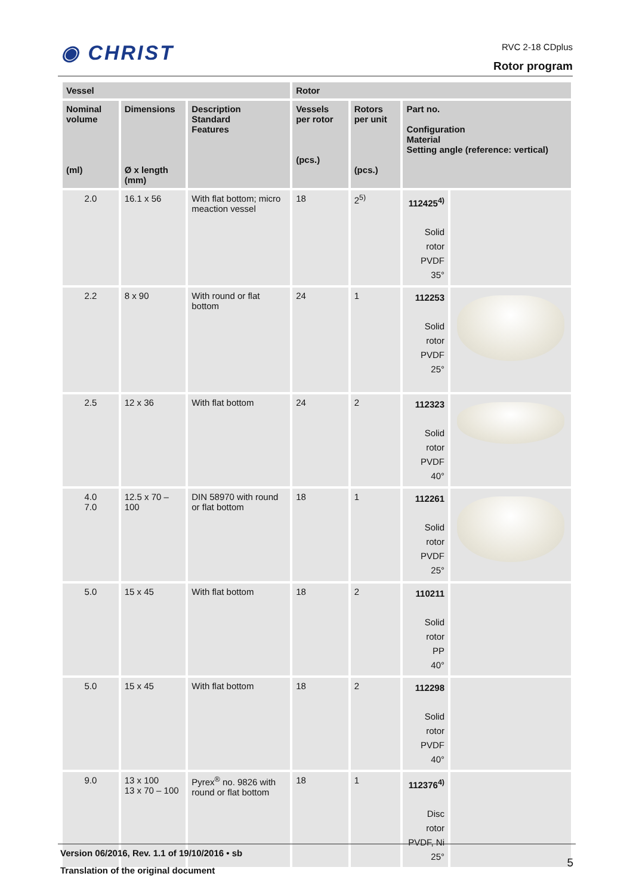◉ CHRIST RVC 2-18 CDplus
Rotor program
| Vessel | | | Rotor | | | |
| --- | --- | --- | --- | --- | --- | --- |
| Nominal volume (ml) | Dimensions Ø x length (mm) | Description Standard Features | Vessels per rotor (pcs.) | Rotors per unit (pcs.) | Part no. Configuration Material Setting angle (reference: vertical) | |
| 2.0 | 16.1 x 56 | With flat bottom; micro meaction vessel | 18 | 2<sup>5)</sup> | 112425<sup>4)</sup> Solid rotor PVDF 35° | |
| 2.2 | 8 x 90 | With round or flat bottom | 24 | 1 | 112253 Solid rotor PVDF 25° | |
| 2.5 | 12 x 36 | With flat bottom | 24 | 2 | 112323 Solid rotor PVDF 40° | |
| 4.0 7.0 | 12.5 x 70 – 100 | DIN 58970 with round or flat bottom | 18 | 1 | 112261 Solid rotor PVDF 25° | |
| 5.0 | 15 x 45 | With flat bottom | 18 | 2 | 110211 Solid rotor PP 40° | |
| 5.0 | 15 x 45 | With flat bottom | 18 | 2 | 112298 Solid rotor PVDF 40° | |
| 9.0 | 13 x 100 13 x 70 – 100 | Pyrex<sup>®</sup> no. 9826 with round or flat bottom | 18 | 1 | 112376<sup>4)</sup> Disc rotor PVDF, Ni 25° | |
Version 06/2016, Rev. 1.1 of 19/10/2016 • sb
Translation of the original document
5